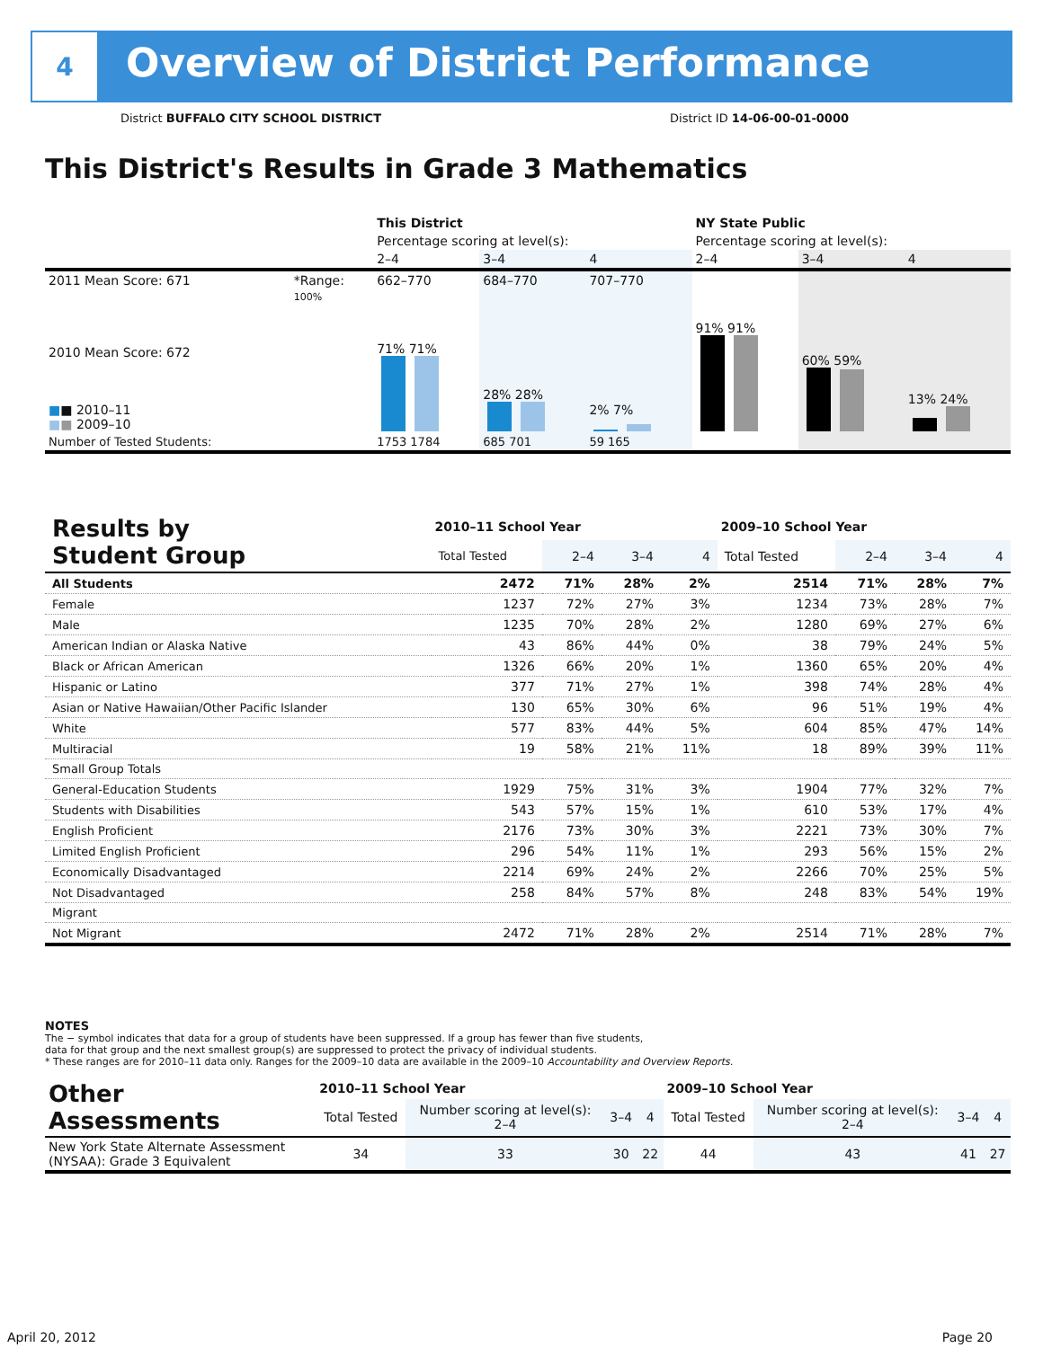4
Overview of District Performance
District BUFFALO CITY SCHOOL DISTRICT District ID 14-06-00-01-0000
This District's Results in Grade 3 Mathematics
| | | This District | | | NY State Public | | |
| | | Percentage scoring at level(s): | | | Percentage scoring at level(s): | | |
| | | 2–4 | 3–4 | 4 | 2–4 | 3–4 | 4 |
| 2011 Mean Score: 671 | *Range: | 662–770 | 684–770 | 707–770 | | | |
| 2010 Mean Score: 672 ■ ■ 2010–11 ■ ■ 2009–10 | 100% | 71% 71% | 28% 28% | 2% 7% | 91% 91% | 60% 59% | 13% 24% |
| Number of Tested Students: | | 1753 1784 | 685 701 | 59 165 | | | |
| Results by Student Group | 2010–11 School Year | | | | 2009–10 School Year | | | |
| | Total Tested | 2–4 | 3–4 | 4 | Total Tested | 2–4 | 3–4 | 4 |
| All Students | 2472 | 71% | 28% | 2% | 2514 | 71% | 28% | 7% |
| Female | 1237 | 72% | 27% | 3% | 1234 | 73% | 28% | 7% |
| Male | 1235 | 70% | 28% | 2% | 1280 | 69% | 27% | 6% |
| American Indian or Alaska Native | 43 | 86% | 44% | 0% | 38 | 79% | 24% | 5% |
| Black or African American | 1326 | 66% | 20% | 1% | 1360 | 65% | 20% | 4% |
| Hispanic or Latino | 377 | 71% | 27% | 1% | 398 | 74% | 28% | 4% |
| Asian or Native Hawaiian/Other Pacific Islander | 130 | 65% | 30% | 6% | 96 | 51% | 19% | 4% |
| White | 577 | 83% | 44% | 5% | 604 | 85% | 47% | 14% |
| Multiracial | 19 | 58% | 21% | 11% | 18 | 89% | 39% | 11% |
| Small Group Totals | | | | | | | | |
| General-Education Students | 1929 | 75% | 31% | 3% | 1904 | 77% | 32% | 7% |
| Students with Disabilities | 543 | 57% | 15% | 1% | 610 | 53% | 17% | 4% |
| English Proficient | 2176 | 73% | 30% | 3% | 2221 | 73% | 30% | 7% |
| Limited English Proficient | 296 | 54% | 11% | 1% | 293 | 56% | 15% | 2% |
| Economically Disadvantaged | 2214 | 69% | 24% | 2% | 2266 | 70% | 25% | 5% |
| Not Disadvantaged | 258 | 84% | 57% | 8% | 248 | 83% | 54% | 19% |
| Migrant | | | | | | | | |
| Not Migrant | 2472 | 71% | 28% | 2% | 2514 | 71% | 28% | 7% |
NOTES
The − symbol indicates that data for a group of students have been suppressed. If a group has fewer than five students,
data for that group and the next smallest group(s) are suppressed to protect the privacy of individual students.
* These ranges are for 2010–11 data only. Ranges for the 2009–10 data are available in the 2009–10 Accountability and Overview Reports.
| Other Assessments | 2010–11 School Year | | | | 2009–10 School Year | | | |
| | Total Tested | Number scoring at level(s): 2–4 | 3–4 | 4 | Total Tested | Number scoring at level(s): 2–4 | 3–4 | 4 |
| New York State Alternate Assessment (NYSAA): Grade 3 Equivalent | 34 | 33 | 30 | 22 | 44 | 43 | 41 | 27 |
April 20, 2012 Page 20